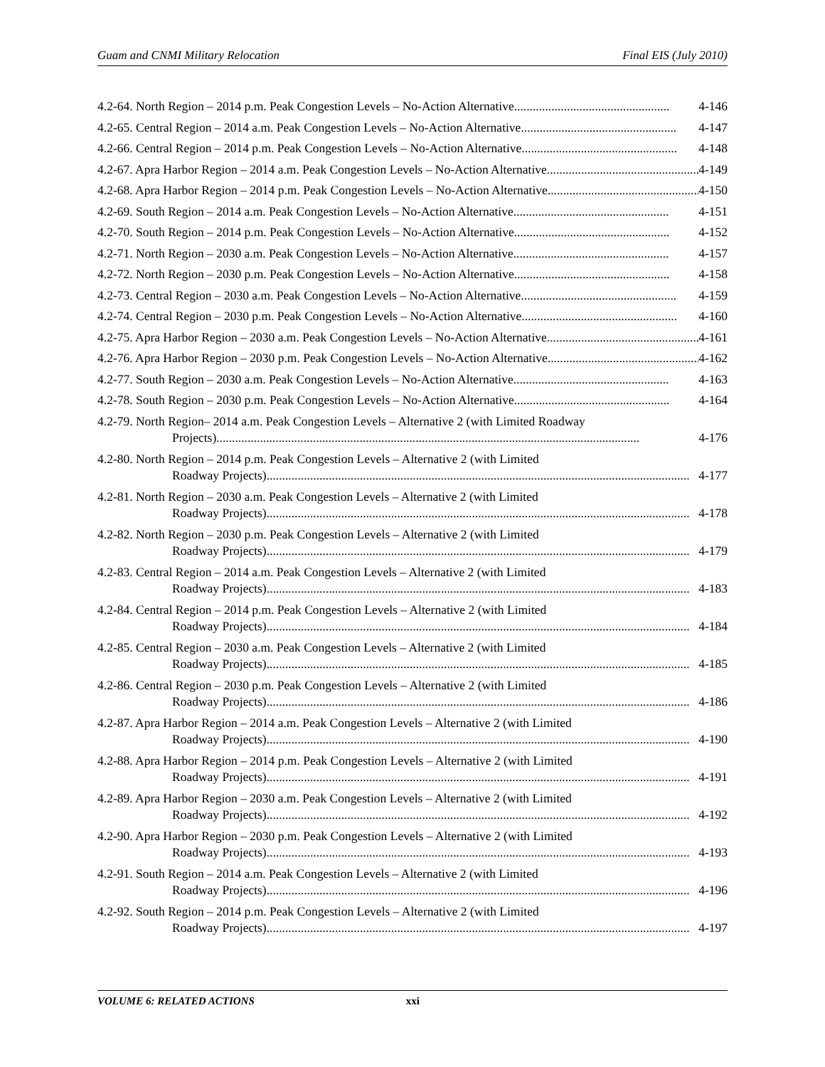Guam and CNMI Military Relocation Final EIS (July 2010)
4.2-64. North Region – 2014 p.m. Peak Congestion Levels – No-Action Alternative.................................................. 4-146
4.2-65. Central Region – 2014 a.m. Peak Congestion Levels – No-Action Alternative.................................................. 4-147
4.2-66. Central Region – 2014 p.m. Peak Congestion Levels – No-Action Alternative.................................................. 4-148
4.2-67. Apra Harbor Region – 2014 a.m. Peak Congestion Levels – No-Action Alternative.................................................. 4-149
4.2-68. Apra Harbor Region – 2014 p.m. Peak Congestion Levels – No-Action Alternative.................................................. 4-150
4.2-69. South Region – 2014 a.m. Peak Congestion Levels – No-Action Alternative.................................................. 4-151
4.2-70. South Region – 2014 p.m. Peak Congestion Levels – No-Action Alternative.................................................. 4-152
4.2-71. North Region – 2030 a.m. Peak Congestion Levels – No-Action Alternative.................................................. 4-157
4.2-72. North Region – 2030 p.m. Peak Congestion Levels – No-Action Alternative.................................................. 4-158
4.2-73. Central Region – 2030 a.m. Peak Congestion Levels – No-Action Alternative.................................................. 4-159
4.2-74. Central Region – 2030 p.m. Peak Congestion Levels – No-Action Alternative.................................................. 4-160
4.2-75. Apra Harbor Region – 2030 a.m. Peak Congestion Levels – No-Action Alternative.................................................. 4-161
4.2-76. Apra Harbor Region – 2030 p.m. Peak Congestion Levels – No-Action Alternative.................................................. 4-162
4.2-77. South Region – 2030 a.m. Peak Congestion Levels – No-Action Alternative.................................................. 4-163
4.2-78. South Region – 2030 p.m. Peak Congestion Levels – No-Action Alternative.................................................. 4-164
4.2-79. North Region– 2014 a.m. Peak Congestion Levels – Alternative 2 (with Limited Roadway
Projects)........................................................................................................................................ 4-176
4.2-80. North Region – 2014 p.m. Peak Congestion Levels – Alternative 2 (with Limited
Roadway Projects)........................................................................................................................................ 4-177
4.2-81. North Region – 2030 a.m. Peak Congestion Levels – Alternative 2 (with Limited
Roadway Projects)........................................................................................................................................ 4-178
4.2-82. North Region – 2030 p.m. Peak Congestion Levels – Alternative 2 (with Limited
Roadway Projects)........................................................................................................................................ 4-179
4.2-83. Central Region – 2014 a.m. Peak Congestion Levels – Alternative 2 (with Limited
Roadway Projects)........................................................................................................................................ 4-183
4.2-84. Central Region – 2014 p.m. Peak Congestion Levels – Alternative 2 (with Limited
Roadway Projects)........................................................................................................................................ 4-184
4.2-85. Central Region – 2030 a.m. Peak Congestion Levels – Alternative 2 (with Limited
Roadway Projects)........................................................................................................................................ 4-185
4.2-86. Central Region – 2030 p.m. Peak Congestion Levels – Alternative 2 (with Limited
Roadway Projects)........................................................................................................................................ 4-186
4.2-87. Apra Harbor Region – 2014 a.m. Peak Congestion Levels – Alternative 2 (with Limited
Roadway Projects)........................................................................................................................................ 4-190
4.2-88. Apra Harbor Region – 2014 p.m. Peak Congestion Levels – Alternative 2 (with Limited
Roadway Projects)........................................................................................................................................ 4-191
4.2-89. Apra Harbor Region – 2030 a.m. Peak Congestion Levels – Alternative 2 (with Limited
Roadway Projects)........................................................................................................................................ 4-192
4.2-90. Apra Harbor Region – 2030 p.m. Peak Congestion Levels – Alternative 2 (with Limited
Roadway Projects)........................................................................................................................................ 4-193
4.2-91. South Region – 2014 a.m. Peak Congestion Levels – Alternative 2 (with Limited
Roadway Projects)........................................................................................................................................ 4-196
4.2-92. South Region – 2014 p.m. Peak Congestion Levels – Alternative 2 (with Limited
Roadway Projects)........................................................................................................................................ 4-197
VOLUME 6: RELATED ACTIONS xxi